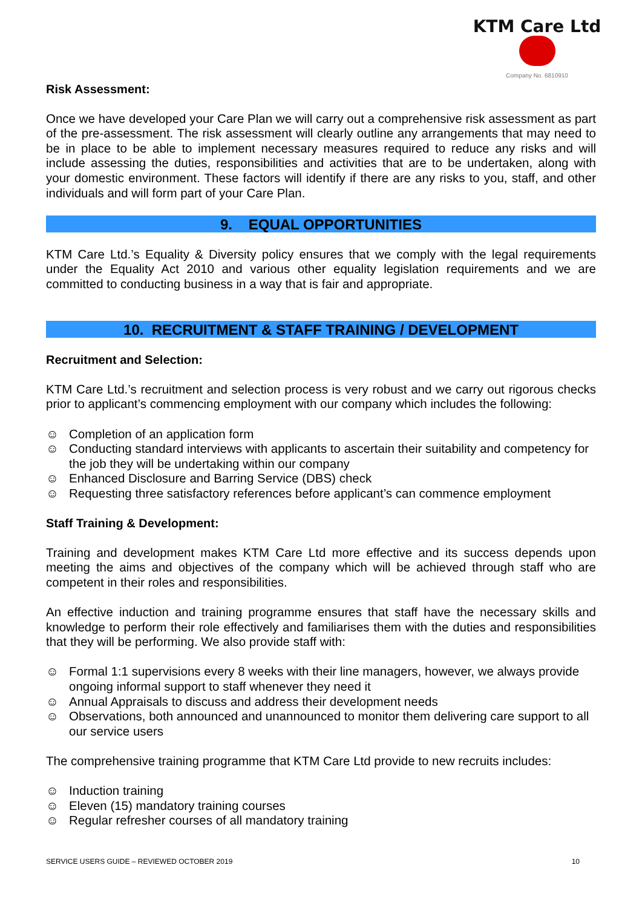KTM Care Ltd
Company No. 6810910
Risk Assessment:
Once we have developed your Care Plan we will carry out a comprehensive risk assessment as part of the pre-assessment. The risk assessment will clearly outline any arrangements that may need to be in place to be able to implement necessary measures required to reduce any risks and will include assessing the duties, responsibilities and activities that are to be undertaken, along with your domestic environment. These factors will identify if there are any risks to you, staff, and other individuals and will form part of your Care Plan.
9. EQUAL OPPORTUNITIES
KTM Care Ltd.’s Equality & Diversity policy ensures that we comply with the legal requirements under the Equality Act 2010 and various other equality legislation requirements and we are committed to conducting business in a way that is fair and appropriate.
10. RECRUITMENT & STAFF TRAINING / DEVELOPMENT
Recruitment and Selection:
KTM Care Ltd.’s recruitment and selection process is very robust and we carry out rigorous checks prior to applicant’s commencing employment with our company which includes the following:
☺ Completion of an application form
☺ Conducting standard interviews with applicants to ascertain their suitability and competency for the job they will be undertaking within our company
☺ Enhanced Disclosure and Barring Service (DBS) check
☺ Requesting three satisfactory references before applicant’s can commence employment
Staff Training & Development:
Training and development makes KTM Care Ltd more effective and its success depends upon meeting the aims and objectives of the company which will be achieved through staff who are competent in their roles and responsibilities.
An effective induction and training programme ensures that staff have the necessary skills and knowledge to perform their role effectively and familiarises them with the duties and responsibilities that they will be performing. We also provide staff with:
☺ Formal 1:1 supervisions every 8 weeks with their line managers, however, we always provide ongoing informal support to staff whenever they need it
☺ Annual Appraisals to discuss and address their development needs
☺ Observations, both announced and unannounced to monitor them delivering care support to all our service users
The comprehensive training programme that KTM Care Ltd provide to new recruits includes:
☺ Induction training
☺ Eleven (15) mandatory training courses
☺ Regular refresher courses of all mandatory training
SERVICE USERS GUIDE – REVIEWED OCTOBER 2019 10